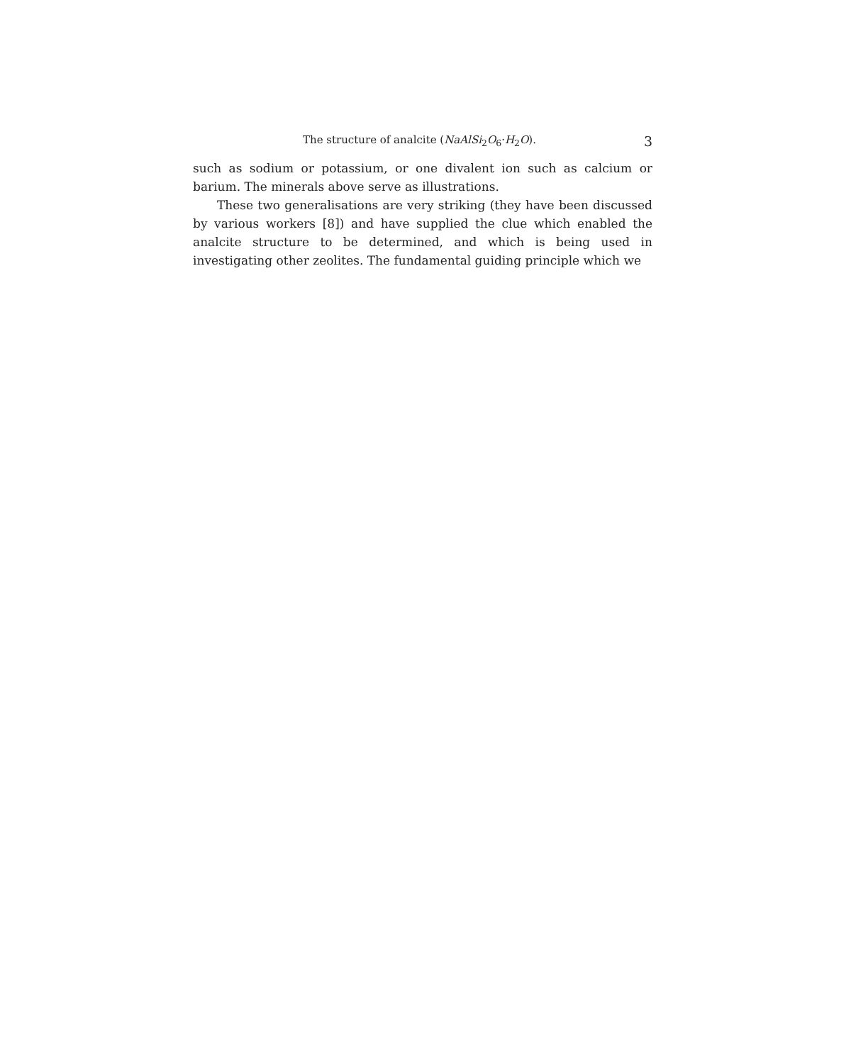The structure of analcite (NaAlSi<sub>2</sub>O<sub>6</sub>·H<sub>2</sub>O). 3
such as sodium or potassium, or one divalent ion such as calcium or barium. The minerals above serve as illustrations.
These two generalisations are very striking (they have been discussed by various workers [8]) and have supplied the clue which enabled the analcite structure to be determined, and which is being used in investigating other zeolites. The fundamental guiding principle which we